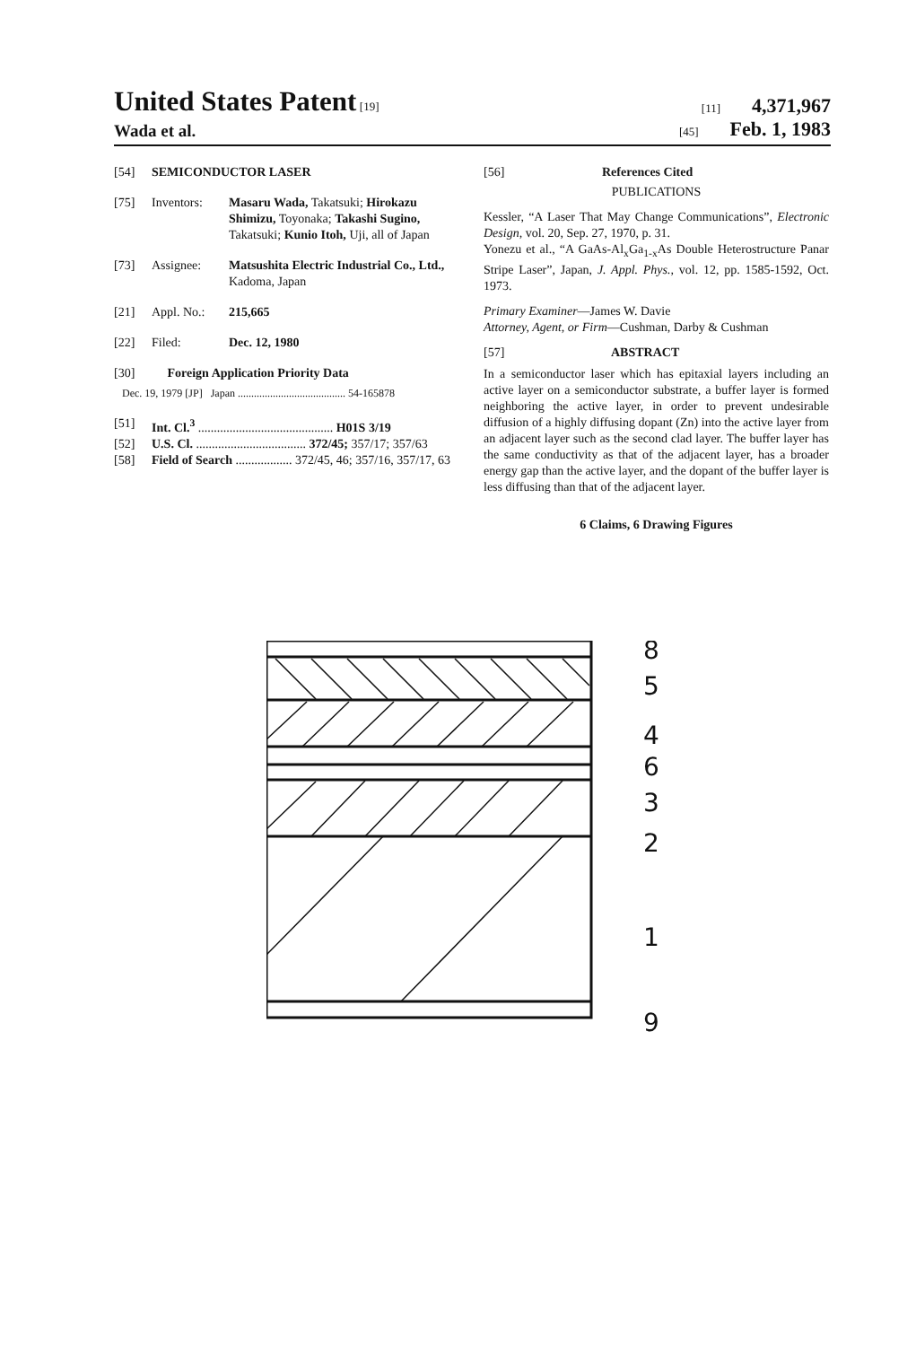United States Patent [19]
[11] 4,371,967
Wada et al.
[45] Feb. 1, 1983
[54] SEMICONDUCTOR LASER
[75] Inventors: Masaru Wada, Takatsuki; Hirokazu Shimizu, Toyonaka; Takashi Sugino, Takatsuki; Kunio Itoh, Uji, all of Japan
[73] Assignee: Matsushita Electric Industrial Co., Ltd., Kadoma, Japan
[21] Appl. No.: 215,665
[22] Filed: Dec. 12, 1980
[30] Foreign Application Priority Data
Dec. 19, 1979 [JP] Japan ........................................ 54-165878
[51] Int. Cl.<sup>3</sup> ........................................... H01S 3/19
[52] U.S. Cl. ................................... 372/45; 357/17; 357/63
[58] Field of Search .................. 372/45, 46; 357/16, 357/17, 63
[56] References Cited
PUBLICATIONS
Kessler, “A Laser That May Change Communications”, Electronic Design, vol. 20, Sep. 27, 1970, p. 31.
Yonezu et al., “A GaAs-Al<sub>x</sub>Ga<sub>1-x</sub>As Double Heterostructure Panar Stripe Laser”, Japan, J. Appl. Phys., vol. 12, pp. 1585-1592, Oct. 1973.
Primary Examiner—James W. Davie
Attorney, Agent, or Firm—Cushman, Darby & Cushman
[57] ABSTRACT
In a semiconductor laser which has epitaxial layers including an active layer on a semiconductor substrate, a buffer layer is formed neighboring the active layer, in order to prevent undesirable diffusion of a highly diffusing dopant (Zn) into the active layer from an adjacent layer such as the second clad layer. The buffer layer has the same conductivity as that of the adjacent layer, has a broader energy gap than the active layer, and the dopant of the buffer layer is less diffusing than that of the adjacent layer.
6 Claims, 6 Drawing Figures
8
5
4
6
3
2
1
9